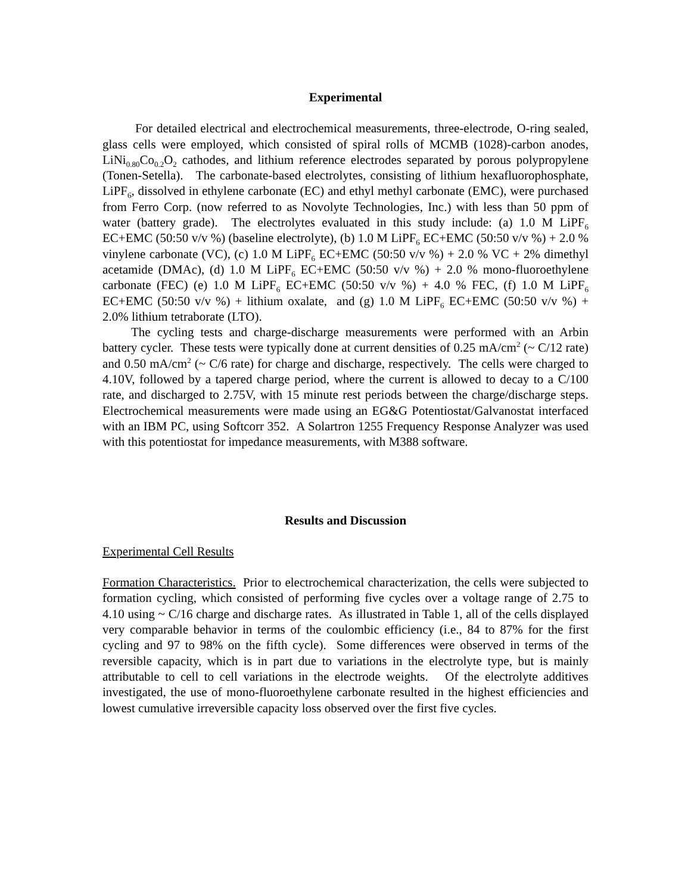Experimental
For detailed electrical and electrochemical measurements, three-electrode, O-ring sealed, glass cells were employed, which consisted of spiral rolls of MCMB (1028)-carbon anodes, LiNi<sub>0.80</sub>Co<sub>0.2</sub>O<sub>2</sub> cathodes, and lithium reference electrodes separated by porous polypropylene (Tonen-Setella). The carbonate-based electrolytes, consisting of lithium hexafluorophosphate, LiPF<sub>6</sub>, dissolved in ethylene carbonate (EC) and ethyl methyl carbonate (EMC), were purchased from Ferro Corp. (now referred to as Novolyte Technologies, Inc.) with less than 50 ppm of water (battery grade). The electrolytes evaluated in this study include: (a) 1.0 M LiPF<sub>6</sub> EC+EMC (50:50 v/v %) (baseline electrolyte), (b) 1.0 M LiPF<sub>6</sub> EC+EMC (50:50 v/v %) + 2.0 % vinylene carbonate (VC), (c) 1.0 M LiPF<sub>6</sub> EC+EMC (50:50 v/v %) + 2.0 % VC + 2% dimethyl acetamide (DMAc), (d) 1.0 M LiPF<sub>6</sub> EC+EMC (50:50 v/v %) + 2.0 % mono-fluoroethylene carbonate (FEC) (e) 1.0 M LiPF<sub>6</sub> EC+EMC (50:50 v/v %) + 4.0 % FEC, (f) 1.0 M LiPF<sub>6</sub> EC+EMC (50:50 v/v %) + lithium oxalate, and (g) 1.0 M LiPF<sub>6</sub> EC+EMC (50:50 v/v %) + 2.0% lithium tetraborate (LTO).
The cycling tests and charge-discharge measurements were performed with an Arbin battery cycler. These tests were typically done at current densities of 0.25 mA/cm<sup>2</sup> (~ C/12 rate) and 0.50 mA/cm<sup>2</sup> (~ C/6 rate) for charge and discharge, respectively. The cells were charged to 4.10V, followed by a tapered charge period, where the current is allowed to decay to a C/100 rate, and discharged to 2.75V, with 15 minute rest periods between the charge/discharge steps. Electrochemical measurements were made using an EG&G Potentiostat/Galvanostat interfaced with an IBM PC, using Softcorr 352. A Solartron 1255 Frequency Response Analyzer was used with this potentiostat for impedance measurements, with M388 software.
Results and Discussion
Experimental Cell Results
Formation Characteristics. Prior to electrochemical characterization, the cells were subjected to formation cycling, which consisted of performing five cycles over a voltage range of 2.75 to 4.10 using ~ C/16 charge and discharge rates. As illustrated in Table 1, all of the cells displayed very comparable behavior in terms of the coulombic efficiency (i.e., 84 to 87% for the first cycling and 97 to 98% on the fifth cycle). Some differences were observed in terms of the reversible capacity, which is in part due to variations in the electrolyte type, but is mainly attributable to cell to cell variations in the electrode weights. Of the electrolyte additives investigated, the use of mono-fluoroethylene carbonate resulted in the highest efficiencies and lowest cumulative irreversible capacity loss observed over the first five cycles.